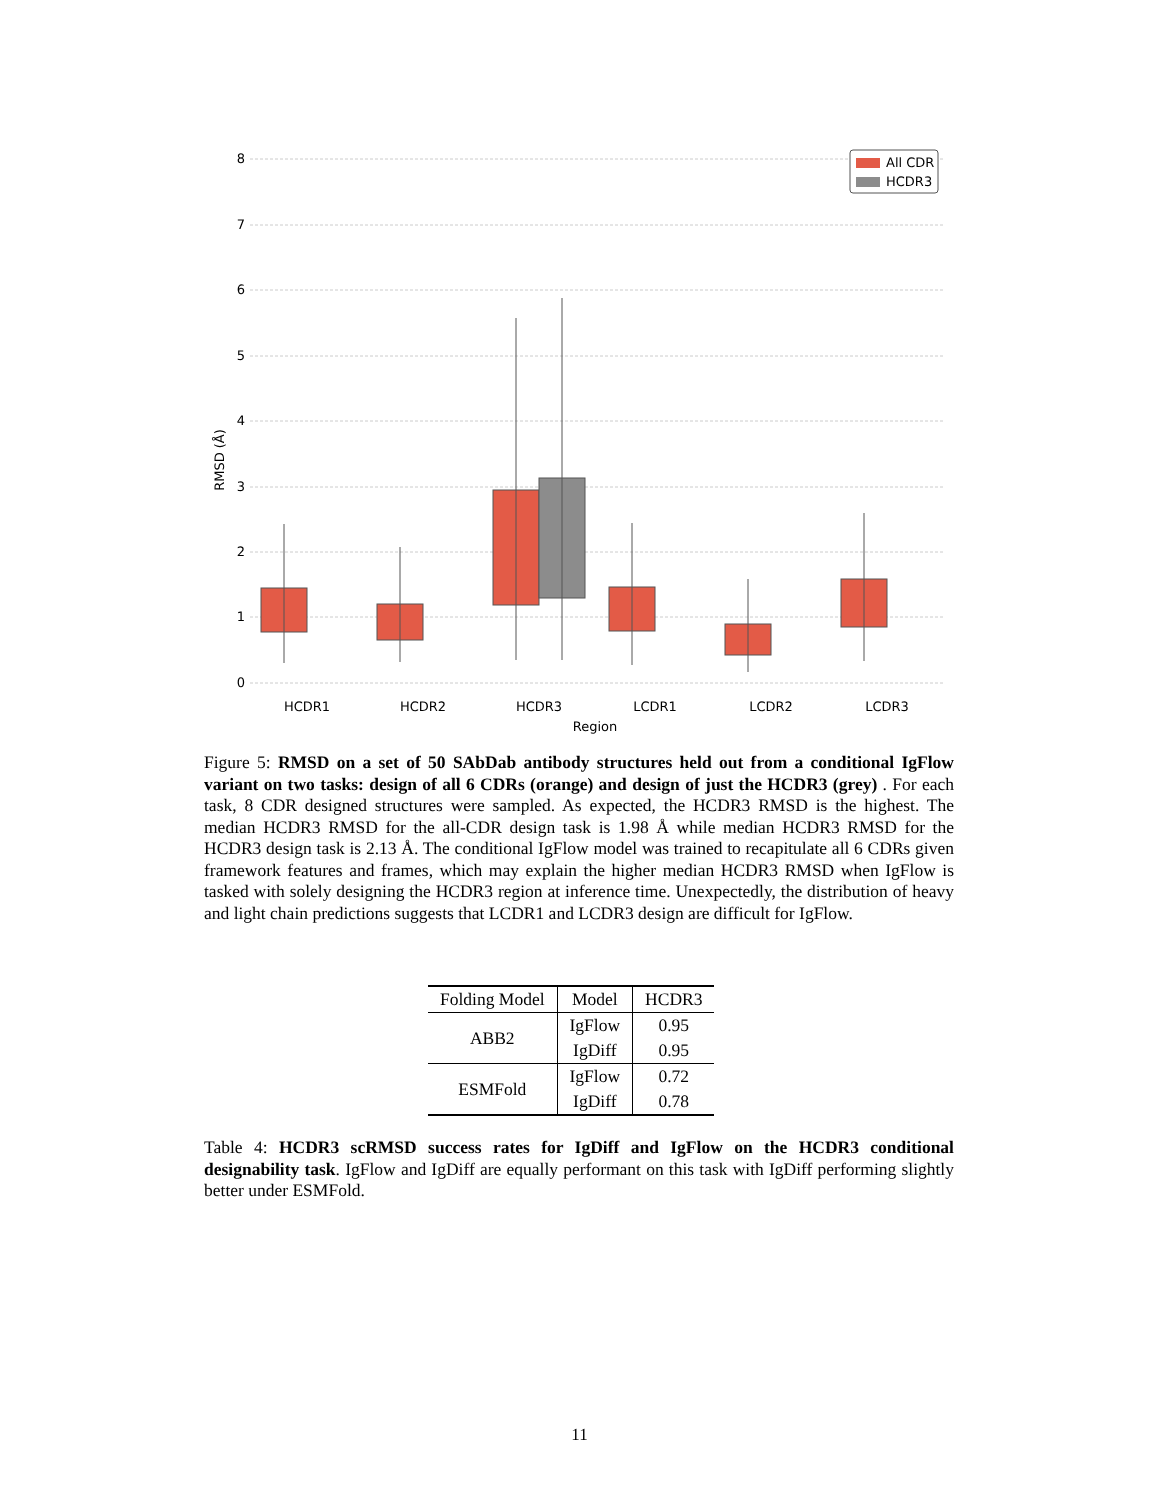8
7
6
5
4
3
2
1
0
RMSD (Å)
HCDR1
HCDR2
HCDR3
LCDR1
LCDR2
LCDR3
Region
All CDR
HCDR3
Figure 5: RMSD on a set of 50 SAbDab antibody structures held out from a conditional IgFlow variant on two tasks: design of all 6 CDRs (orange) and design of just the HCDR3 (grey) . For each task, 8 CDR designed structures were sampled. As expected, the HCDR3 RMSD is the highest. The median HCDR3 RMSD for the all-CDR design task is 1.98 Å while median HCDR3 RMSD for the HCDR3 design task is 2.13 Å. The conditional IgFlow model was trained to recapitulate all 6 CDRs given framework features and frames, which may explain the higher median HCDR3 RMSD when IgFlow is tasked with solely designing the HCDR3 region at inference time. Unexpectedly, the distribution of heavy and light chain predictions suggests that LCDR1 and LCDR3 design are difficult for IgFlow.
| Folding Model | Model | HCDR3 |
| --- | --- | --- |
| ABB2 | IgFlow | 0.95 |
| | IgDiff | 0.95 |
| ESMFold | IgFlow | 0.72 |
| | IgDiff | 0.78 |
Table 4: HCDR3 scRMSD success rates for IgDiff and IgFlow on the HCDR3 conditional designability task. IgFlow and IgDiff are equally performant on this task with IgDiff performing slightly better under ESMFold.
11